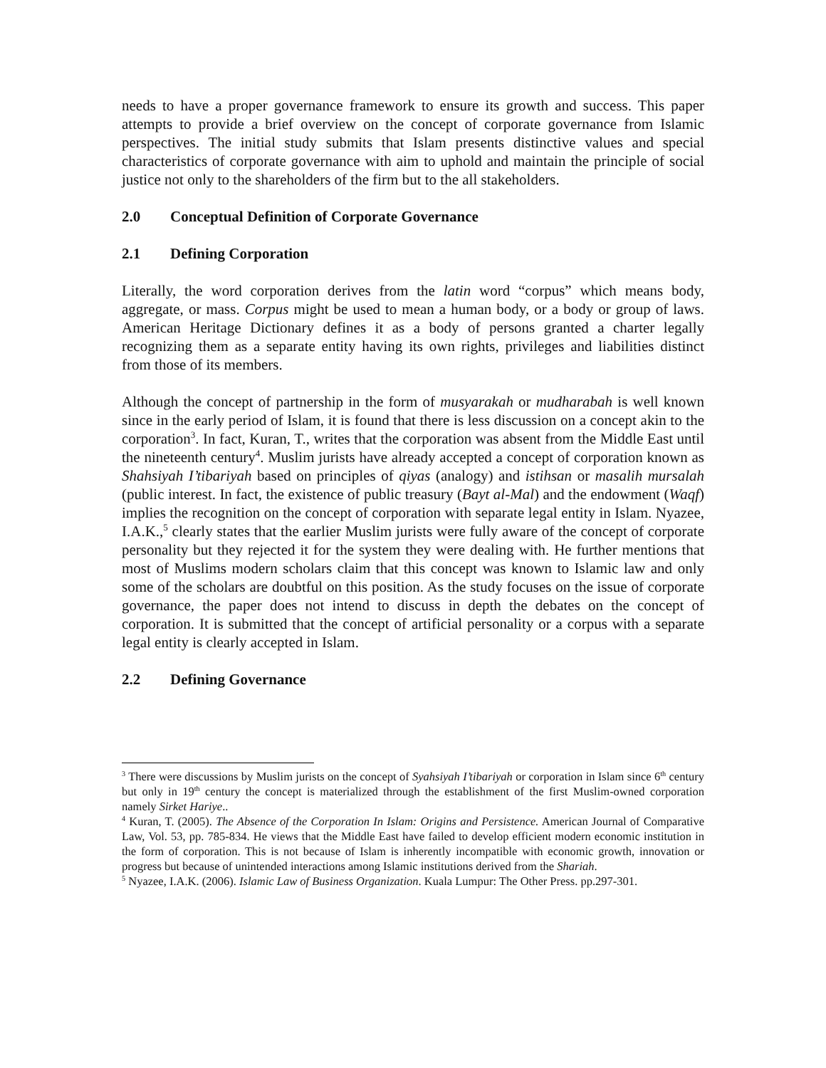needs to have a proper governance framework to ensure its growth and success. This paper attempts to provide a brief overview on the concept of corporate governance from Islamic perspectives. The initial study submits that Islam presents distinctive values and special characteristics of corporate governance with aim to uphold and maintain the principle of social justice not only to the shareholders of the firm but to the all stakeholders.
2.0 Conceptual Definition of Corporate Governance
2.1 Defining Corporation
Literally, the word corporation derives from the latin word “corpus” which means body, aggregate, or mass. Corpus might be used to mean a human body, or a body or group of laws. American Heritage Dictionary defines it as a body of persons granted a charter legally recognizing them as a separate entity having its own rights, privileges and liabilities distinct from those of its members.
Although the concept of partnership in the form of musyarakah or mudharabah is well known since in the early period of Islam, it is found that there is less discussion on a concept akin to the corporation<sup>3</sup>. In fact, Kuran, T., writes that the corporation was absent from the Middle East until the nineteenth century<sup>4</sup>. Muslim jurists have already accepted a concept of corporation known as Shahsiyah I’tibariyah based on principles of qiyas (analogy) and istihsan or masalih mursalah (public interest. In fact, the existence of public treasury (Bayt al-Mal) and the endowment (Waqf) implies the recognition on the concept of corporation with separate legal entity in Islam. Nyazee, I.A.K.,<sup>5</sup> clearly states that the earlier Muslim jurists were fully aware of the concept of corporate personality but they rejected it for the system they were dealing with. He further mentions that most of Muslims modern scholars claim that this concept was known to Islamic law and only some of the scholars are doubtful on this position. As the study focuses on the issue of corporate governance, the paper does not intend to discuss in depth the debates on the concept of corporation. It is submitted that the concept of artificial personality or a corpus with a separate legal entity is clearly accepted in Islam.
2.2 Defining Governance
<sup>3</sup> There were discussions by Muslim jurists on the concept of Syahsiyah I’tibariyah or corporation in Islam since 6<sup>th</sup> century but only in 19<sup>th</sup> century the concept is materialized through the establishment of the first Muslim-owned corporation namely Sirket Hariye..
<sup>4</sup> Kuran, T. (2005). The Absence of the Corporation In Islam: Origins and Persistence. American Journal of Comparative Law, Vol. 53, pp. 785-834. He views that the Middle East have failed to develop efficient modern economic institution in the form of corporation. This is not because of Islam is inherently incompatible with economic growth, innovation or progress but because of unintended interactions among Islamic institutions derived from the Shariah.
<sup>5</sup> Nyazee, I.A.K. (2006). Islamic Law of Business Organization. Kuala Lumpur: The Other Press. pp.297-301.